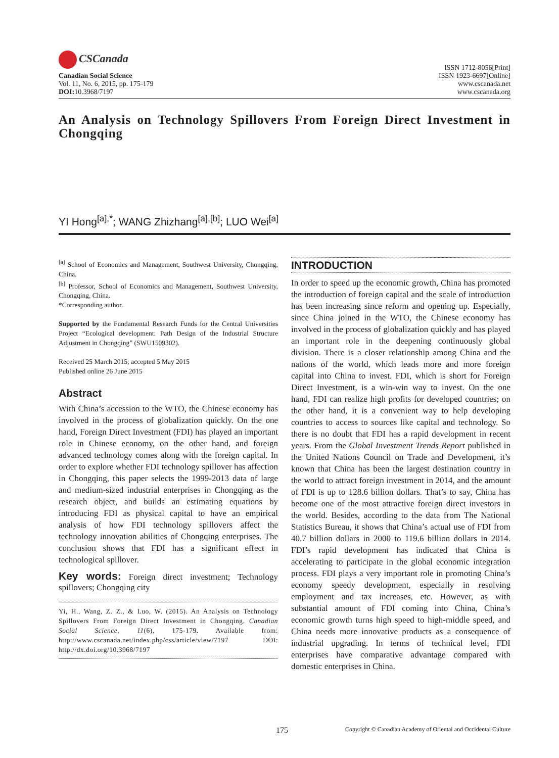CSCanada
Canadian Social Science
Vol. 11, No. 6, 2015, pp. 175-179
DOI: 10.3968/7197
ISSN 1712-8056[Print]
ISSN 1923-6697[Online]
www.cscanada.net
www.cscanada.org
An Analysis on Technology Spillovers From Foreign Direct Investment in Chongqing
YI Hong<sup>[a],*</sup>; WANG Zhizhang<sup>[a],[b]</sup>; LUO Wei<sup>[a]</sup>
<sup>[a]</sup> School of Economics and Management, Southwest University, Chongqing, China.
<sup>[b]</sup> Professor, School of Economics and Management, Southwest University, Chongqing, China.
*Corresponding author.
Supported by the Fundamental Research Funds for the Central Universities Project “Ecological development: Path Design of the Industrial Structure Adjustment in Chongqing” (SWU1509302).
Received 25 March 2015; accepted 5 May 2015
Published online 26 June 2015
Abstract
With China’s accession to the WTO, the Chinese economy has involved in the process of globalization quickly. On the one hand, Foreign Direct Investment (FDI) has played an important role in Chinese economy, on the other hand, and foreign advanced technology comes along with the foreign capital. In order to explore whether FDI technology spillover has affection in Chongqing, this paper selects the 1999-2013 data of large and medium-sized industrial enterprises in Chongqing as the research object, and builds an estimating equations by introducing FDI as physical capital to have an empirical analysis of how FDI technology spillovers affect the technology innovation abilities of Chongqing enterprises. The conclusion shows that FDI has a significant effect in technological spillover.
Key words: Foreign direct investment; Technology spillovers; Chongqing city
Yi, H., Wang, Z. Z., & Luo, W. (2015). An Analysis on Technology Spillovers From Foreign Direct Investment in Chongqing. Canadian Social Science, 11(6), 175-179. Available from: http://www.cscanada.net/index.php/css/article/view/7197 DOI: http://dx.doi.org/10.3968/7197
INTRODUCTION
In order to speed up the economic growth, China has promoted the introduction of foreign capital and the scale of introduction has been increasing since reform and opening up. Especially, since China joined in the WTO, the Chinese economy has involved in the process of globalization quickly and has played an important role in the deepening continuously global division. There is a closer relationship among China and the nations of the world, which leads more and more foreign capital into China to invest. FDI, which is short for Foreign Direct Investment, is a win-win way to invest. On the one hand, FDI can realize high profits for developed countries; on the other hand, it is a convenient way to help developing countries to access to sources like capital and technology. So there is no doubt that FDI has a rapid development in recent years. From the Global Investment Trends Report published in the United Nations Council on Trade and Development, it’s known that China has been the largest destination country in the world to attract foreign investment in 2014, and the amount of FDI is up to 128.6 billion dollars. That’s to say, China has become one of the most attractive foreign direct investors in the world. Besides, according to the data from The National Statistics Bureau, it shows that China’s actual use of FDI from 40.7 billion dollars in 2000 to 119.6 billion dollars in 2014. FDI’s rapid development has indicated that China is accelerating to participate in the global economic integration process. FDI plays a very important role in promoting China’s economy speedy development, especially in resolving employment and tax increases, etc. However, as with substantial amount of FDI coming into China, China’s economic growth turns high speed to high-middle speed, and China needs more innovative products as a consequence of industrial upgrading. In terms of technical level, FDI enterprises have comparative advantage compared with domestic enterprises in China.
175 Copyright © Canadian Academy of Oriental and Occidental Culture